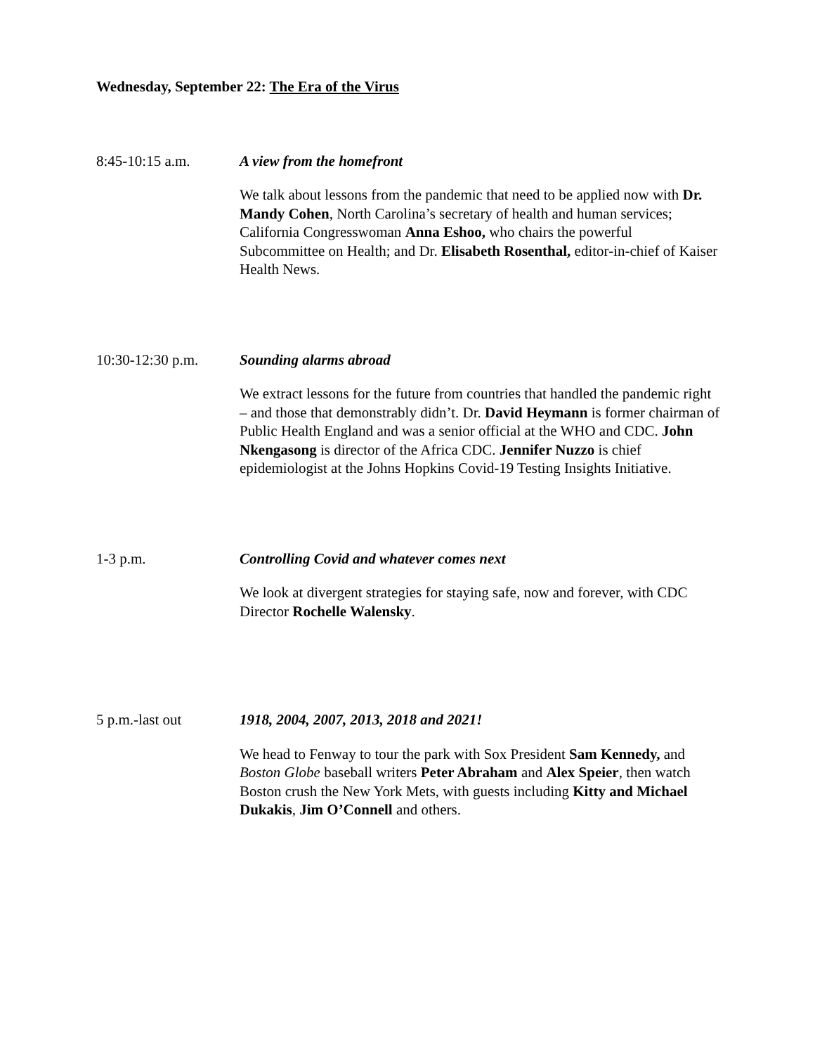Wednesday, September 22: The Era of the Virus
8:45-10:15 a.m. A view from the homefront
We talk about lessons from the pandemic that need to be applied now with Dr. Mandy Cohen, North Carolina’s secretary of health and human services; California Congresswoman Anna Eshoo, who chairs the powerful Subcommittee on Health; and Dr. Elisabeth Rosenthal, editor-in-chief of Kaiser Health News.
10:30-12:30 p.m. Sounding alarms abroad
We extract lessons for the future from countries that handled the pandemic right – and those that demonstrably didn’t. Dr. David Heymann is former chairman of Public Health England and was a senior official at the WHO and CDC. John Nkengasong is director of the Africa CDC. Jennifer Nuzzo is chief epidemiologist at the Johns Hopkins Covid-19 Testing Insights Initiative.
1-3 p.m. Controlling Covid and whatever comes next
We look at divergent strategies for staying safe, now and forever, with CDC Director Rochelle Walensky.
5 p.m.-last out 1918, 2004, 2007, 2013, 2018 and 2021!
We head to Fenway to tour the park with Sox President Sam Kennedy, and Boston Globe baseball writers Peter Abraham and Alex Speier, then watch Boston crush the New York Mets, with guests including Kitty and Michael Dukakis, Jim O’Connell and others.